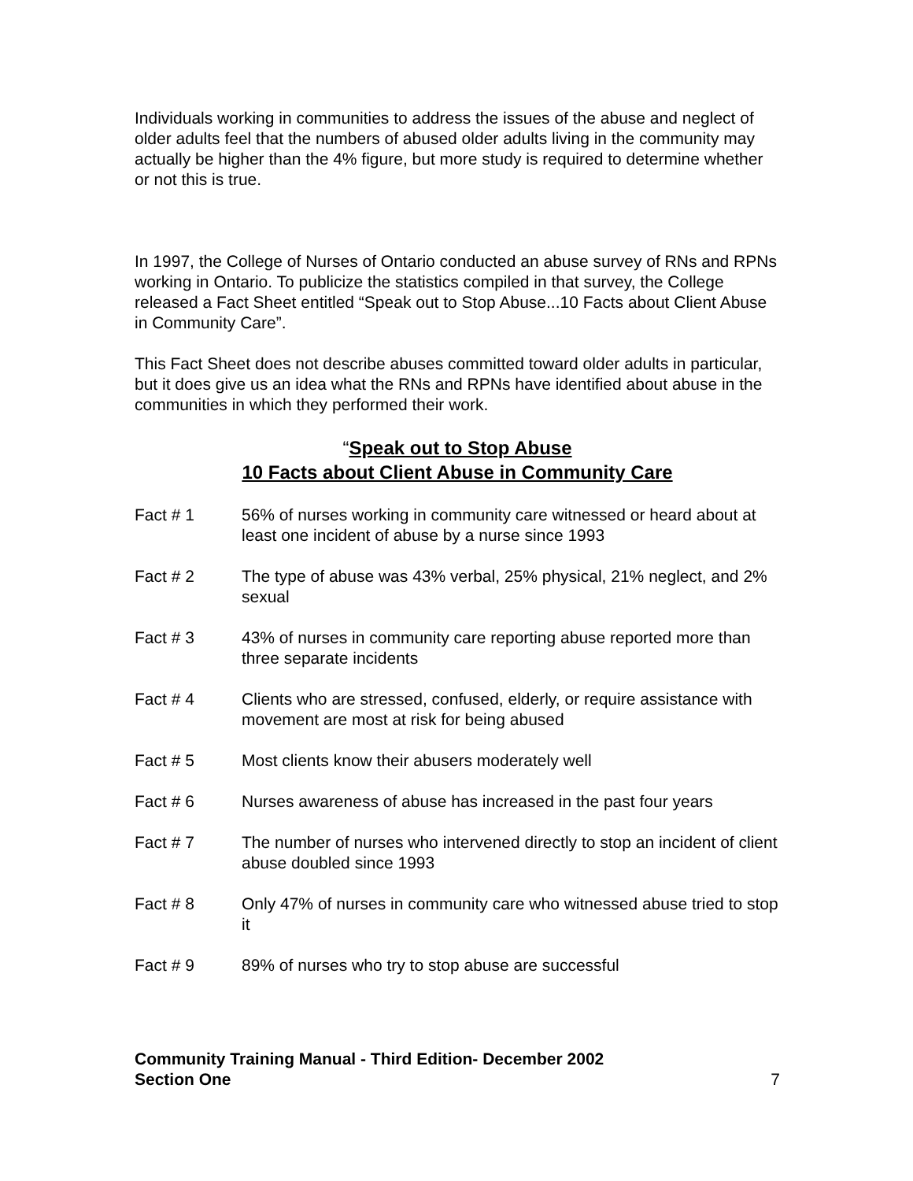Individuals working in communities to address the issues of the abuse and neglect of older adults feel that the numbers of abused older adults living in the community may actually be higher than the 4% figure, but more study is required to determine whether or not this is true.
In 1997, the College of Nurses of Ontario conducted an abuse survey of RNs and RPNs working in Ontario. To publicize the statistics compiled in that survey, the College released a Fact Sheet entitled “Speak out to Stop Abuse...10 Facts about Client Abuse in Community Care”.
This Fact Sheet does not describe abuses committed toward older adults in particular, but it does give us an idea what the RNs and RPNs have identified about abuse in the communities in which they performed their work.
“Speak out to Stop Abuse
10 Facts about Client Abuse in Community Care
Fact # 1 56% of nurses working in community care witnessed or heard about at least one incident of abuse by a nurse since 1993
Fact # 2 The type of abuse was 43% verbal, 25% physical, 21% neglect, and 2% sexual
Fact # 3 43% of nurses in community care reporting abuse reported more than three separate incidents
Fact # 4 Clients who are stressed, confused, elderly, or require assistance with movement are most at risk for being abused
Fact # 5 Most clients know their abusers moderately well
Fact # 6 Nurses awareness of abuse has increased in the past four years
Fact # 7 The number of nurses who intervened directly to stop an incident of client abuse doubled since 1993
Fact # 8 Only 47% of nurses in community care who witnessed abuse tried to stop it
Fact # 9 89% of nurses who try to stop abuse are successful
Community Training Manual - Third Edition- December 2002
Section One
7